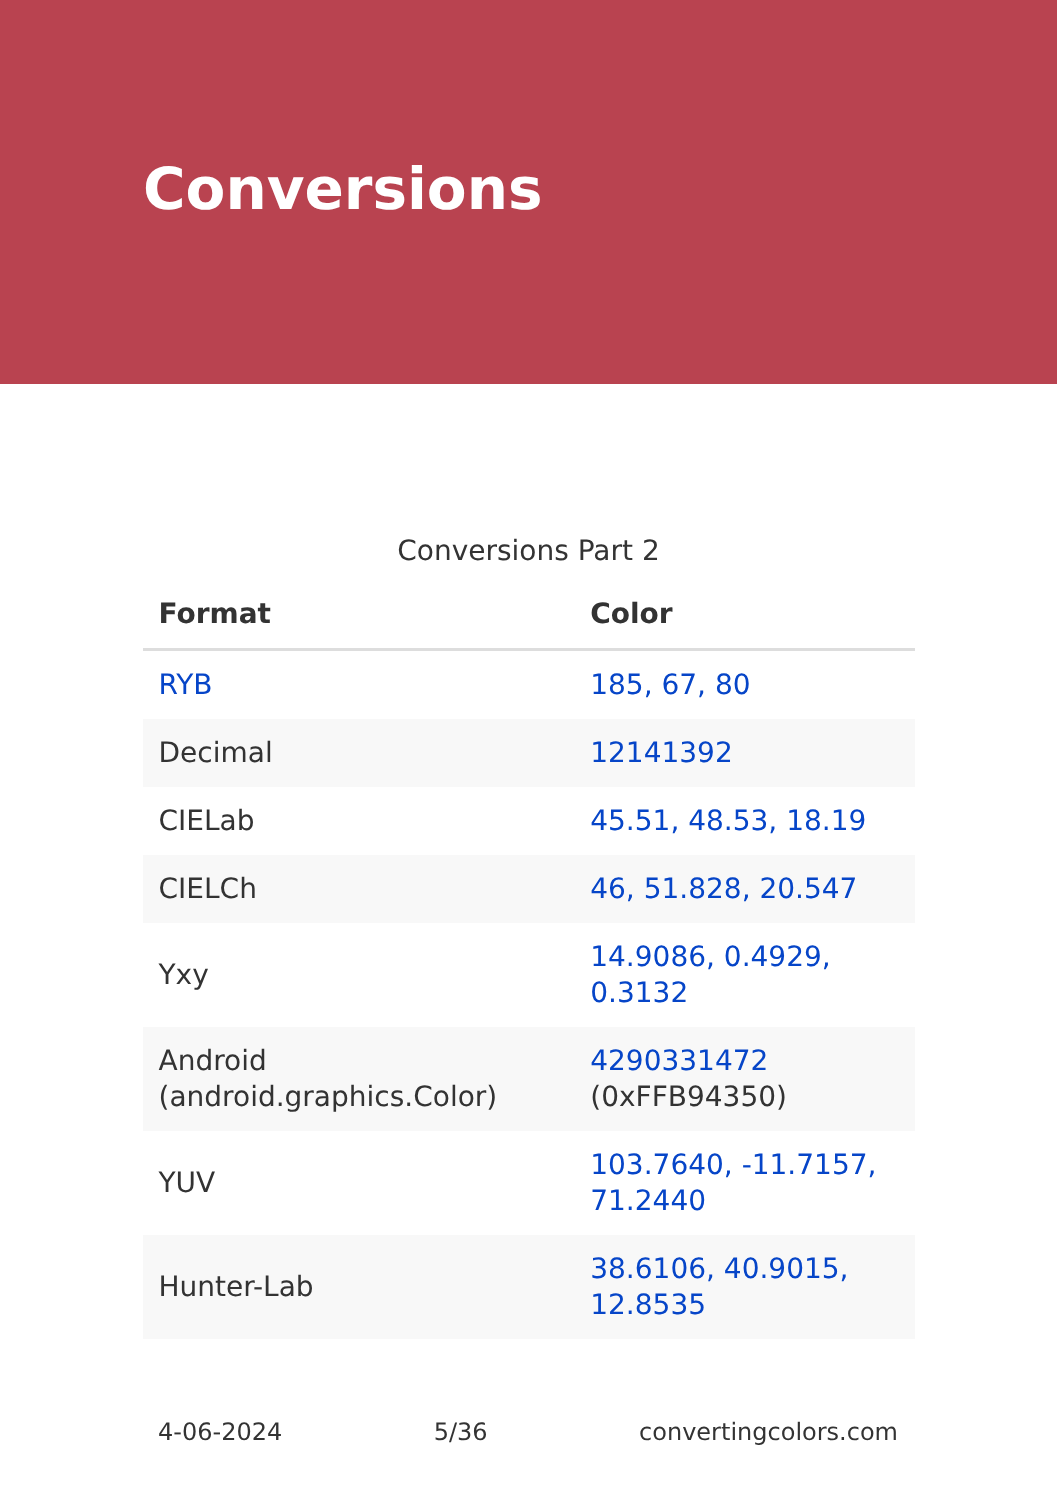Conversions
Conversions Part 2
| Format | Color |
| --- | --- |
| RYB | 185, 67, 80 |
| Decimal | 12141392 |
| CIELab | 45.51, 48.53, 18.19 |
| CIELCh | 46, 51.828, 20.547 |
| Yxy | 14.9086, 0.4929, 0.3132 |
| Android (android.graphics.Color) | 4290331472 (0xFFB94350) |
| YUV | 103.7640, -11.7157, 71.2440 |
| Hunter-Lab | 38.6106, 40.9015, 12.8535 |
4-06-2024 5/36 convertingcolors.com